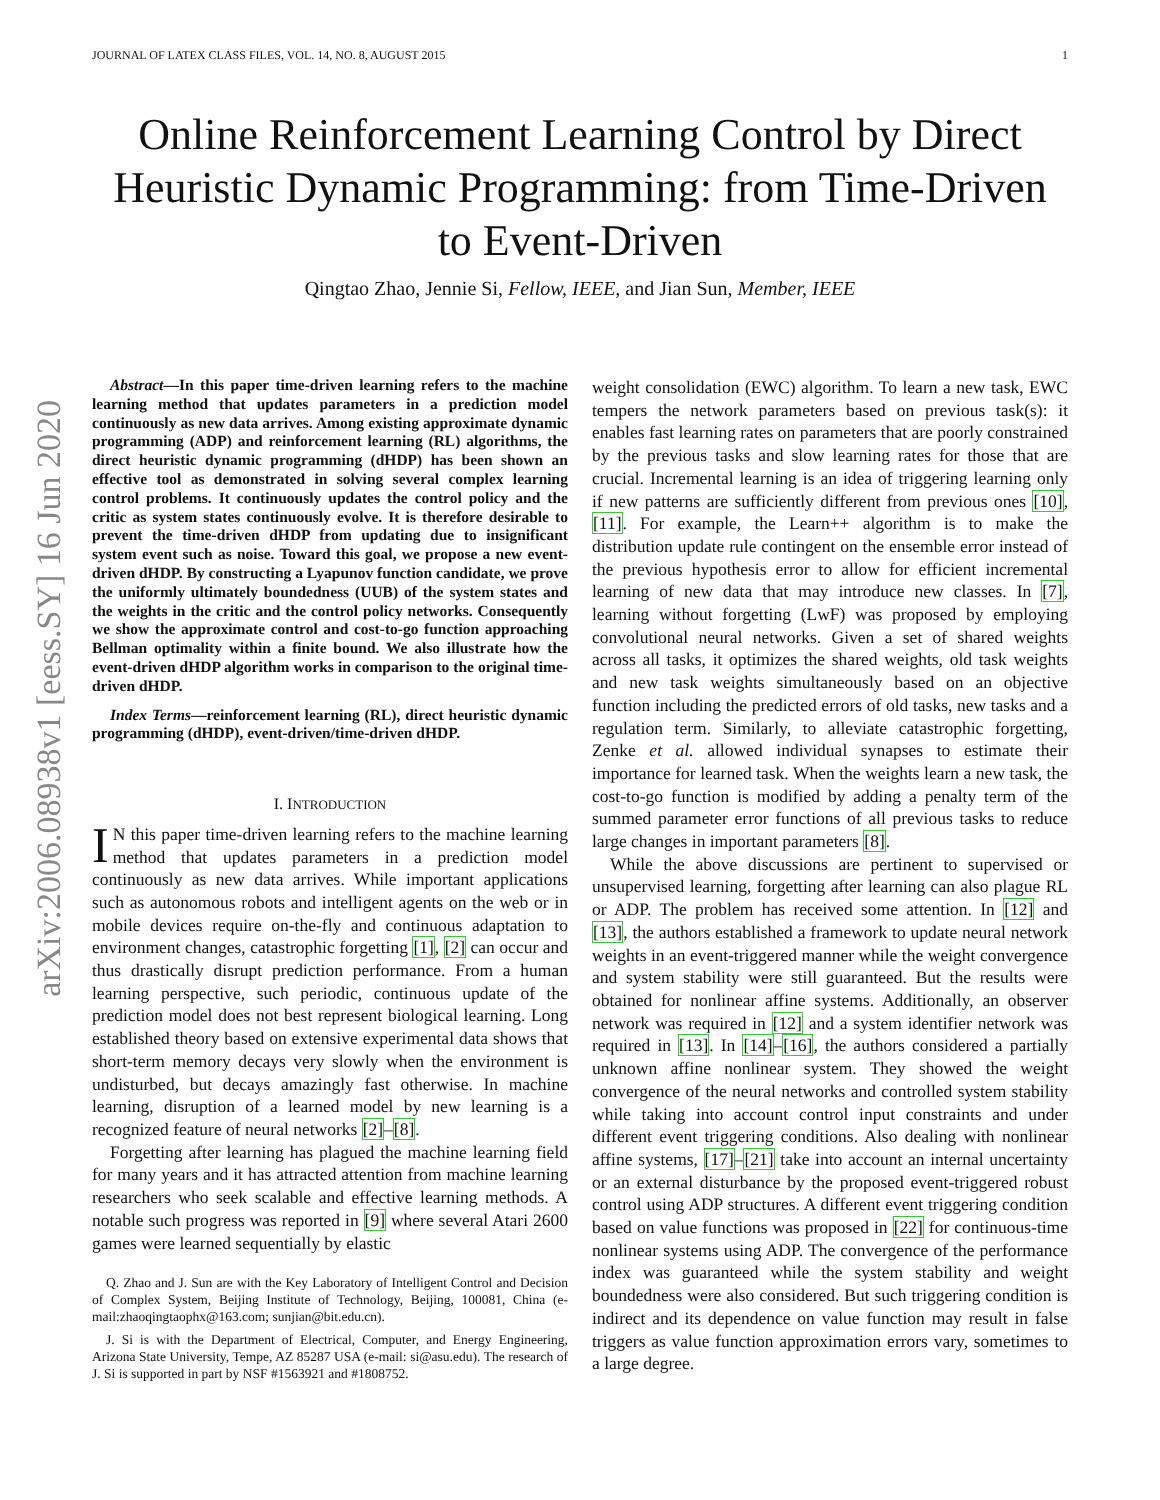JOURNAL OF LATEX CLASS FILES, VOL. 14, NO. 8, AUGUST 2015 1
arXiv:2006.08938v1 [eess.SY] 16 Jun 2020
Online Reinforcement Learning Control by Direct Heuristic Dynamic Programming: from Time-Driven to Event-Driven
Qingtao Zhao, Jennie Si, Fellow, IEEE, and Jian Sun, Member, IEEE
Abstract—In this paper time-driven learning refers to the machine learning method that updates parameters in a prediction model continuously as new data arrives. Among existing approximate dynamic programming (ADP) and reinforcement learning (RL) algorithms, the direct heuristic dynamic programming (dHDP) has been shown an effective tool as demonstrated in solving several complex learning control problems. It continuously updates the control policy and the critic as system states continuously evolve. It is therefore desirable to prevent the time-driven dHDP from updating due to insignificant system event such as noise. Toward this goal, we propose a new event-driven dHDP. By constructing a Lyapunov function candidate, we prove the uniformly ultimately boundedness (UUB) of the system states and the weights in the critic and the control policy networks. Consequently we show the approximate control and cost-to-go function approaching Bellman optimality within a finite bound. We also illustrate how the event-driven dHDP algorithm works in comparison to the original time-driven dHDP.
Index Terms—reinforcement learning (RL), direct heuristic dynamic programming (dHDP), event-driven/time-driven dHDP.
I. INTRODUCTION
IN this paper time-driven learning refers to the machine learning method that updates parameters in a prediction model continuously as new data arrives. While important applications such as autonomous robots and intelligent agents on the web or in mobile devices require on-the-fly and continuous adaptation to environment changes, catastrophic forgetting [1], [2] can occur and thus drastically disrupt prediction performance. From a human learning perspective, such periodic, continuous update of the prediction model does not best represent biological learning. Long established theory based on extensive experimental data shows that short-term memory decays very slowly when the environment is undisturbed, but decays amazingly fast otherwise. In machine learning, disruption of a learned model by new learning is a recognized feature of neural networks [2]–[8].
Forgetting after learning has plagued the machine learning field for many years and it has attracted attention from machine learning researchers who seek scalable and effective learning methods. A notable such progress was reported in [9] where several Atari 2600 games were learned sequentially by elastic
Q. Zhao and J. Sun are with the Key Laboratory of Intelligent Control and Decision of Complex System, Beijing Institute of Technology, Beijing, 100081, China (e-mail:zhaoqingtaophx@163.com; sunjian@bit.edu.cn).
J. Si is with the Department of Electrical, Computer, and Energy Engineering, Arizona State University, Tempe, AZ 85287 USA (e-mail: si@asu.edu). The research of J. Si is supported in part by NSF #1563921 and #1808752.
weight consolidation (EWC) algorithm. To learn a new task, EWC tempers the network parameters based on previous task(s): it enables fast learning rates on parameters that are poorly constrained by the previous tasks and slow learning rates for those that are crucial. Incremental learning is an idea of triggering learning only if new patterns are sufficiently different from previous ones [10], [11]. For example, the Learn++ algorithm is to make the distribution update rule contingent on the ensemble error instead of the previous hypothesis error to allow for efficient incremental learning of new data that may introduce new classes. In [7], learning without forgetting (LwF) was proposed by employing convolutional neural networks. Given a set of shared weights across all tasks, it optimizes the shared weights, old task weights and new task weights simultaneously based on an objective function including the predicted errors of old tasks, new tasks and a regulation term. Similarly, to alleviate catastrophic forgetting, Zenke et al. allowed individual synapses to estimate their importance for learned task. When the weights learn a new task, the cost-to-go function is modified by adding a penalty term of the summed parameter error functions of all previous tasks to reduce large changes in important parameters [8].
While the above discussions are pertinent to supervised or unsupervised learning, forgetting after learning can also plague RL or ADP. The problem has received some attention. In [12] and [13], the authors established a framework to update neural network weights in an event-triggered manner while the weight convergence and system stability were still guaranteed. But the results were obtained for nonlinear affine systems. Additionally, an observer network was required in [12] and a system identifier network was required in [13]. In [14]–[16], the authors considered a partially unknown affine nonlinear system. They showed the weight convergence of the neural networks and controlled system stability while taking into account control input constraints and under different event triggering conditions. Also dealing with nonlinear affine systems, [17]–[21] take into account an internal uncertainty or an external disturbance by the proposed event-triggered robust control using ADP structures. A different event triggering condition based on value functions was proposed in [22] for continuous-time nonlinear systems using ADP. The convergence of the performance index was guaranteed while the system stability and weight boundedness were also considered. But such triggering condition is indirect and its dependence on value function may result in false triggers as value function approximation errors vary, sometimes to a large degree.